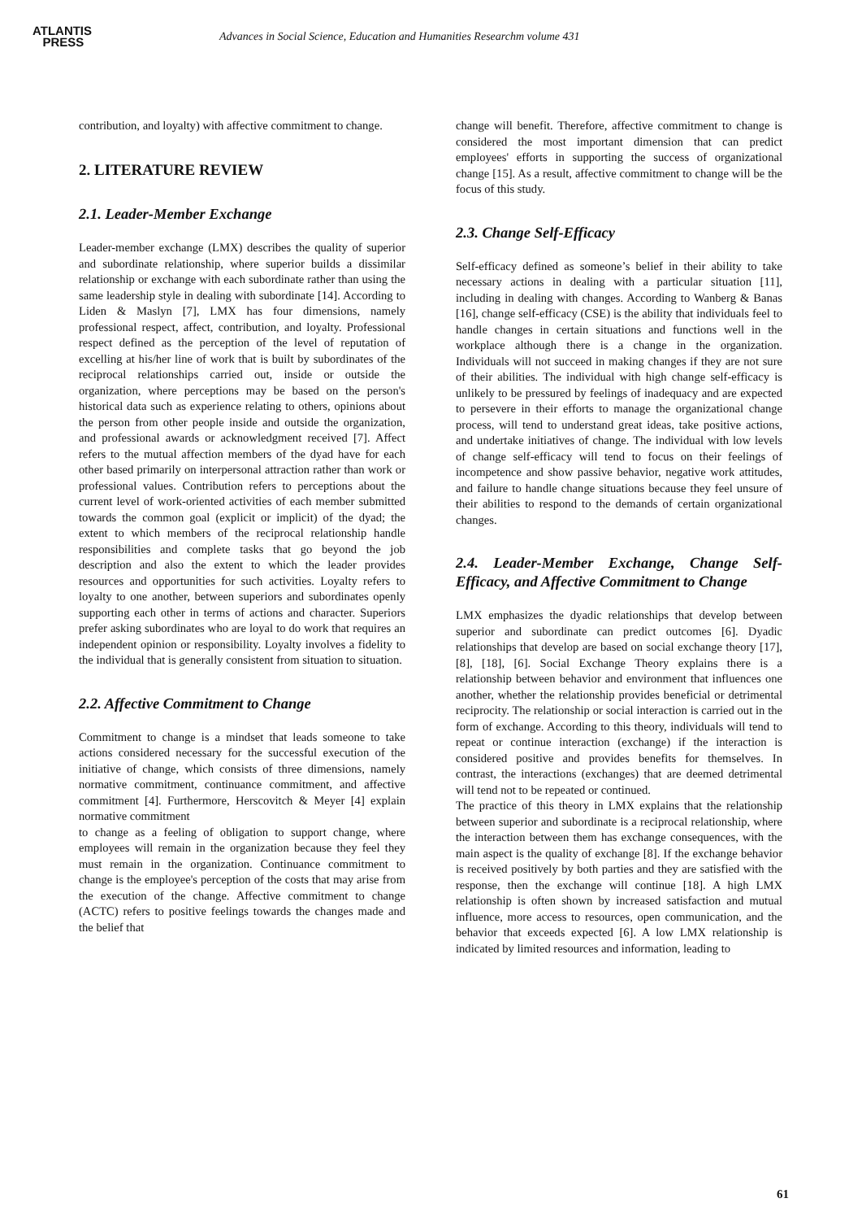ATLANTIS
PRESS
Advances in Social Science, Education and Humanities Researchm volume 431
contribution, and loyalty) with affective commitment to change.
2. LITERATURE REVIEW
2.1. Leader-Member Exchange
Leader-member exchange (LMX) describes the quality of superior and subordinate relationship, where superior builds a dissimilar relationship or exchange with each subordinate rather than using the same leadership style in dealing with subordinate [14]. According to Liden & Maslyn [7], LMX has four dimensions, namely professional respect, affect, contribution, and loyalty. Professional respect defined as the perception of the level of reputation of excelling at his/her line of work that is built by subordinates of the reciprocal relationships carried out, inside or outside the organization, where perceptions may be based on the person's historical data such as experience relating to others, opinions about the person from other people inside and outside the organization, and professional awards or acknowledgment received [7]. Affect refers to the mutual affection members of the dyad have for each other based primarily on interpersonal attraction rather than work or professional values. Contribution refers to perceptions about the current level of work-oriented activities of each member submitted towards the common goal (explicit or implicit) of the dyad; the extent to which members of the reciprocal relationship handle responsibilities and complete tasks that go beyond the job description and also the extent to which the leader provides resources and opportunities for such activities. Loyalty refers to loyalty to one another, between superiors and subordinates openly supporting each other in terms of actions and character. Superiors prefer asking subordinates who are loyal to do work that requires an independent opinion or responsibility. Loyalty involves a fidelity to the individual that is generally consistent from situation to situation.
2.2. Affective Commitment to Change
Commitment to change is a mindset that leads someone to take actions considered necessary for the successful execution of the initiative of change, which consists of three dimensions, namely normative commitment, continuance commitment, and affective commitment [4]. Furthermore, Herscovitch & Meyer [4] explain normative commitment
to change as a feeling of obligation to support change, where employees will remain in the organization because they feel they must remain in the organization. Continuance commitment to change is the employee's perception of the costs that may arise from the execution of the change. Affective commitment to change (ACTC) refers to positive feelings towards the changes made and the belief that
change will benefit. Therefore, affective commitment to change is considered the most important dimension that can predict employees' efforts in supporting the success of organizational change [15]. As a result, affective commitment to change will be the focus of this study.
2.3. Change Self-Efficacy
Self-efficacy defined as someone’s belief in their ability to take necessary actions in dealing with a particular situation [11], including in dealing with changes. According to Wanberg & Banas [16], change self-efficacy (CSE) is the ability that individuals feel to handle changes in certain situations and functions well in the workplace although there is a change in the organization. Individuals will not succeed in making changes if they are not sure of their abilities. The individual with high change self-efficacy is unlikely to be pressured by feelings of inadequacy and are expected to persevere in their efforts to manage the organizational change process, will tend to understand great ideas, take positive actions, and undertake initiatives of change. The individual with low levels of change self-efficacy will tend to focus on their feelings of incompetence and show passive behavior, negative work attitudes, and failure to handle change situations because they feel unsure of their abilities to respond to the demands of certain organizational changes.
2.4. Leader-Member Exchange, Change Self-Efficacy, and Affective Commitment to Change
LMX emphasizes the dyadic relationships that develop between superior and subordinate can predict outcomes [6]. Dyadic relationships that develop are based on social exchange theory [17], [8], [18], [6]. Social Exchange Theory explains there is a relationship between behavior and environment that influences one another, whether the relationship provides beneficial or detrimental reciprocity. The relationship or social interaction is carried out in the form of exchange. According to this theory, individuals will tend to repeat or continue interaction (exchange) if the interaction is considered positive and provides benefits for themselves. In contrast, the interactions (exchanges) that are deemed detrimental will tend not to be repeated or continued.
The practice of this theory in LMX explains that the relationship between superior and subordinate is a reciprocal relationship, where the interaction between them has exchange consequences, with the main aspect is the quality of exchange [8]. If the exchange behavior is received positively by both parties and they are satisfied with the response, then the exchange will continue [18]. A high LMX relationship is often shown by increased satisfaction and mutual influence, more access to resources, open communication, and the behavior that exceeds expected [6]. A low LMX relationship is indicated by limited resources and information, leading to
61